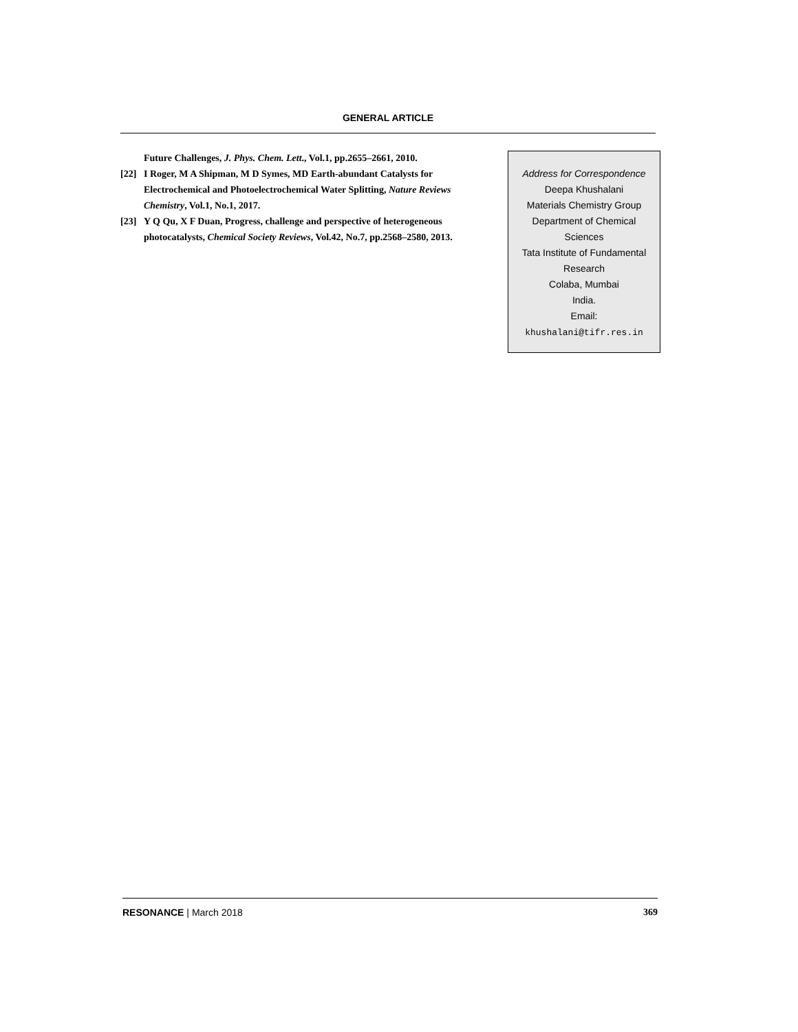GENERAL ARTICLE
Future Challenges, J. Phys. Chem. Lett., Vol.1, pp.2655–2661, 2010.
[22] I Roger, M A Shipman, M D Symes, MD Earth-abundant Catalysts for Electrochemical and Photoelectrochemical Water Splitting, Nature Reviews Chemistry, Vol.1, No.1, 2017.
[23] Y Q Qu, X F Duan, Progress, challenge and perspective of heterogeneous photocatalysts, Chemical Society Reviews, Vol.42, No.7, pp.2568–2580, 2013.
Address for Correspondence
Deepa Khushalani
Materials Chemistry Group
Department of Chemical
Sciences
Tata Institute of Fundamental
Research
Colaba, Mumbai
India.
Email:
khushalani@tifr.res.in
RESONANCE | March 2018 369